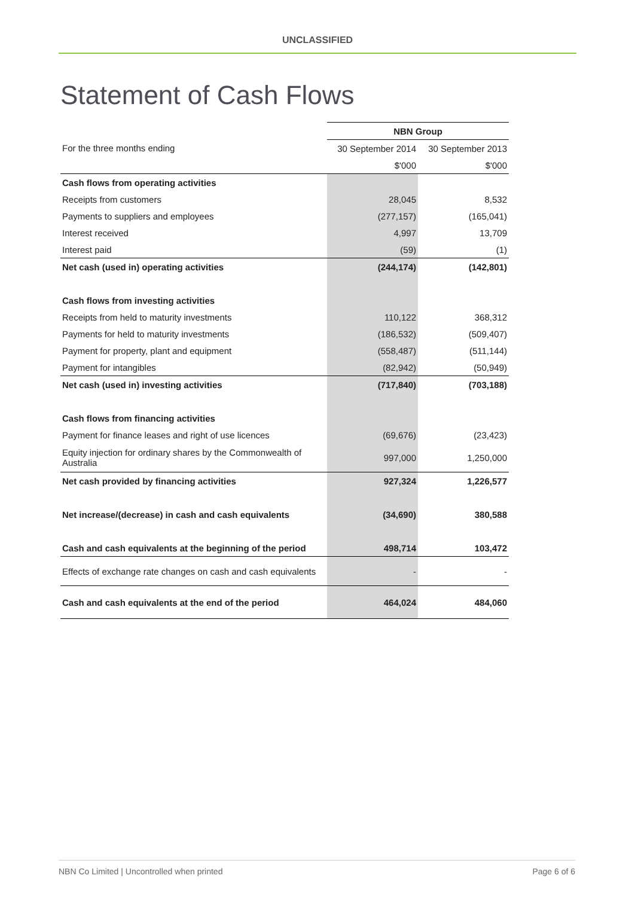UNCLASSIFIED
Statement of Cash Flows
| | NBN Group | |
| For the three months ending | 30 September 2014 | 30 September 2013 |
| | $'000 | $'000 |
| Cash flows from operating activities | | |
| Receipts from customers | 28,045 | 8,532 |
| Payments to suppliers and employees | (277,157) | (165,041) |
| Interest received | 4,997 | 13,709 |
| Interest paid | (59) | (1) |
| Net cash (used in) operating activities | (244,174) | (142,801) |
| Cash flows from investing activities | | |
| Receipts from held to maturity investments | 110,122 | 368,312 |
| Payments for held to maturity investments | (186,532) | (509,407) |
| Payment for property, plant and equipment | (558,487) | (511,144) |
| Payment for intangibles | (82,942) | (50,949) |
| Net cash (used in) investing activities | (717,840) | (703,188) |
| Cash flows from financing activities | | |
| Payment for finance leases and right of use licences | (69,676) | (23,423) |
| Equity injection for ordinary shares by the Commonwealth of Australia | 997,000 | 1,250,000 |
| Net cash provided by financing activities | 927,324 | 1,226,577 |
| Net increase/(decrease) in cash and cash equivalents | (34,690) | 380,588 |
| Cash and cash equivalents at the beginning of the period | 498,714 | 103,472 |
| Effects of exchange rate changes on cash and cash equivalents | - | - |
| Cash and cash equivalents at the end of the period | 464,024 | 484,060 |
NBN Co Limited | Uncontrolled when printed Page 6 of 6